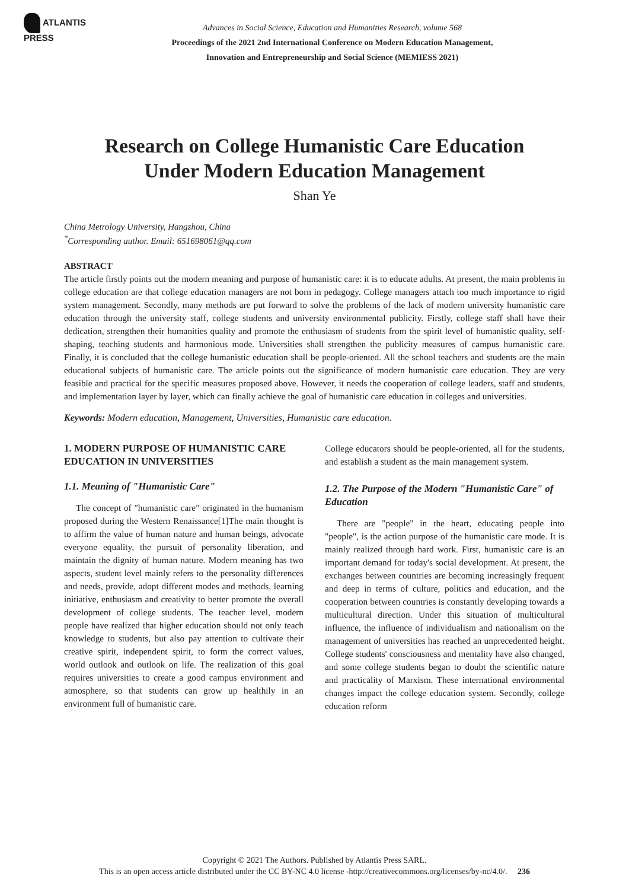ATLANTIS
PRESS
Advances in Social Science, Education and Humanities Research, volume 568
Proceedings of the 2021 2nd International Conference on Modern Education Management,
Innovation and Entrepreneurship and Social Science (MEMIESS 2021)
Research on College Humanistic Care Education
Under Modern Education Management
Shan Ye
China Metrology University, Hangzhou, China
<sup>*</sup> Corresponding author. Email: 651698061@qq.com
ABSTRACT
The article firstly points out the modern meaning and purpose of humanistic care: it is to educate adults. At present, the main problems in college education are that college education managers are not born in pedagogy. College managers attach too much importance to rigid system management. Secondly, many methods are put forward to solve the problems of the lack of modern university humanistic care education through the university staff, college students and university environmental publicity. Firstly, college staff shall have their dedication, strengthen their humanities quality and promote the enthusiasm of students from the spirit level of humanistic quality, self-shaping, teaching students and harmonious mode. Universities shall strengthen the publicity measures of campus humanistic care. Finally, it is concluded that the college humanistic education shall be people-oriented. All the school teachers and students are the main educational subjects of humanistic care. The article points out the significance of modern humanistic care education. They are very feasible and practical for the specific measures proposed above. However, it needs the cooperation of college leaders, staff and students, and implementation layer by layer, which can finally achieve the goal of humanistic care education in colleges and universities.
Keywords: Modern education, Management, Universities, Humanistic care education.
1. MODERN PURPOSE OF HUMANISTIC CARE EDUCATION IN UNIVERSITIES
1.1. Meaning of "Humanistic Care"
The concept of "humanistic care" originated in the humanism proposed during the Western Renaissance[1]The main thought is to affirm the value of human nature and human beings, advocate everyone equality, the pursuit of personality liberation, and maintain the dignity of human nature. Modern meaning has two aspects, student level mainly refers to the personality differences and needs, provide, adopt different modes and methods, learning initiative, enthusiasm and creativity to better promote the overall development of college students. The teacher level, modern people have realized that higher education should not only teach knowledge to students, but also pay attention to cultivate their creative spirit, independent spirit, to form the correct values, world outlook and outlook on life. The realization of this goal requires universities to create a good campus environment and atmosphere, so that students can grow up healthily in an environment full of humanistic care.
College educators should be people-oriented, all for the students, and establish a student as the main management system.
1.2. The Purpose of the Modern "Humanistic Care" of Education
There are "people" in the heart, educating people into "people", is the action purpose of the humanistic care mode. It is mainly realized through hard work. First, humanistic care is an important demand for today's social development. At present, the exchanges between countries are becoming increasingly frequent and deep in terms of culture, politics and education, and the cooperation between countries is constantly developing towards a multicultural direction. Under this situation of multicultural influence, the influence of individualism and nationalism on the management of universities has reached an unprecedented height. College students' consciousness and mentality have also changed, and some college students began to doubt the scientific nature and practicality of Marxism. These international environmental changes impact the college education system. Secondly, college education reform
Copyright © 2021 The Authors. Published by Atlantis Press SARL.
This is an open access article distributed under the CC BY-NC 4.0 license -http://creativecommons.org/licenses/by-nc/4.0/. 236